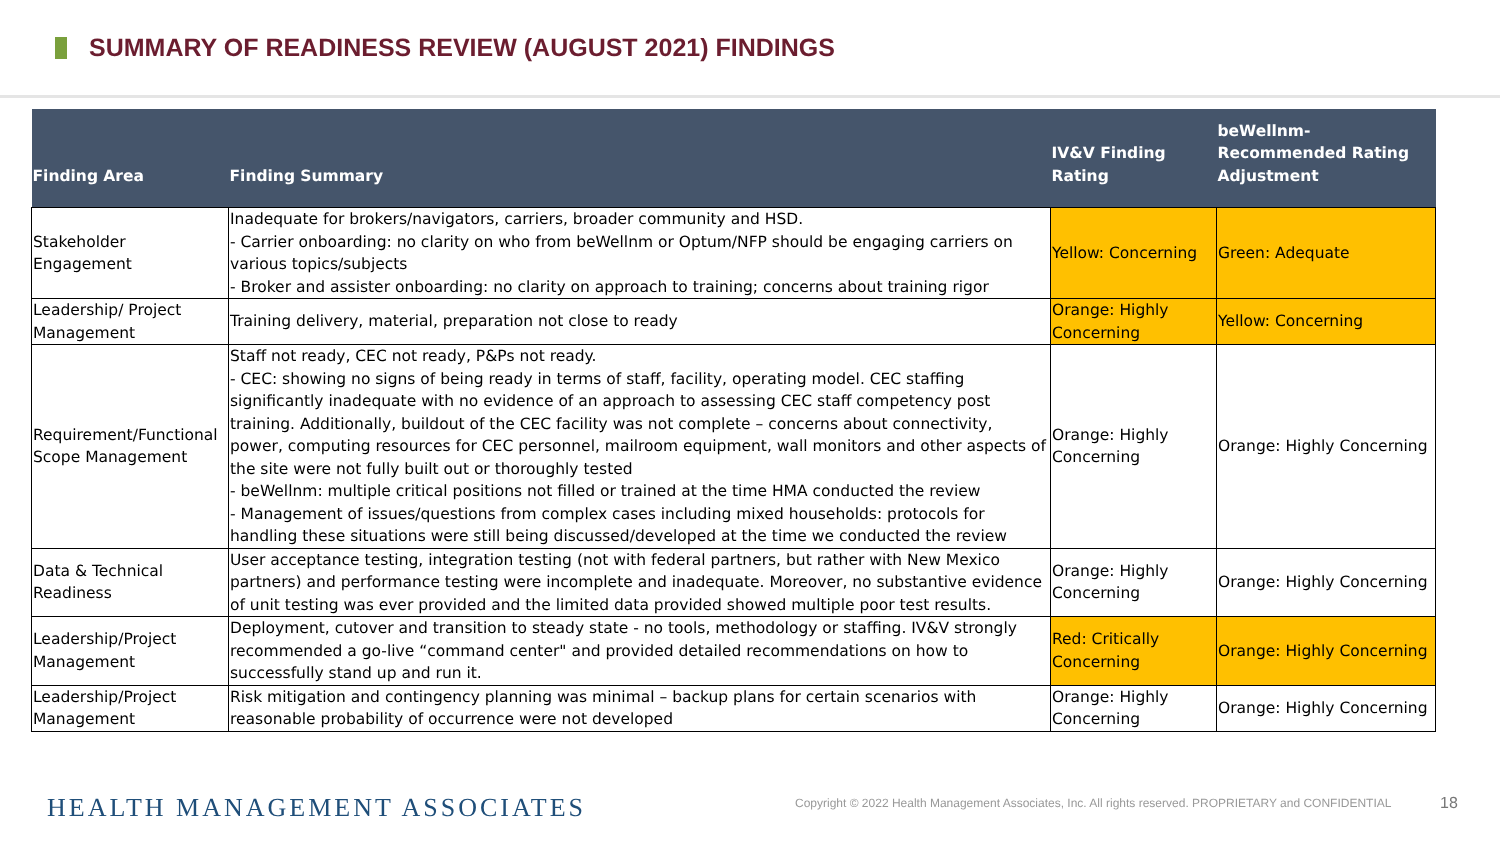SUMMARY OF READINESS REVIEW (AUGUST 2021) FINDINGS
| Finding Area | Finding Summary | IV&V Finding Rating | beWellnm-Recommended Rating Adjustment |
| --- | --- | --- | --- |
| Stakeholder Engagement | Inadequate for brokers/navigators, carriers, broader community and HSD. - Carrier onboarding: no clarity on who from beWellnm or Optum/NFP should be engaging carriers on various topics/subjects - Broker and assister onboarding: no clarity on approach to training; concerns about training rigor | Yellow: Concerning | Green: Adequate |
| Leadership/ Project Management | Training delivery, material, preparation not close to ready | Orange: Highly Concerning | Yellow: Concerning |
| Requirement/Functional Scope Management | Staff not ready, CEC not ready, P&Ps not ready. - CEC: showing no signs of being ready in terms of staff, facility, operating model. CEC staffing significantly inadequate with no evidence of an approach to assessing CEC staff competency post training. Additionally, buildout of the CEC facility was not complete – concerns about connectivity, power, computing resources for CEC personnel, mailroom equipment, wall monitors and other aspects of the site were not fully built out or thoroughly tested - beWellnm: multiple critical positions not filled or trained at the time HMA conducted the review - Management of issues/questions from complex cases including mixed households: protocols for handling these situations were still being discussed/developed at the time we conducted the review | Orange: Highly Concerning | Orange: Highly Concerning |
| Data & Technical Readiness | User acceptance testing, integration testing (not with federal partners, but rather with New Mexico partners) and performance testing were incomplete and inadequate. Moreover, no substantive evidence of unit testing was ever provided and the limited data provided showed multiple poor test results. | Orange: Highly Concerning | Orange: Highly Concerning |
| Leadership/Project Management | Deployment, cutover and transition to steady state - no tools, methodology or staffing. IV&V strongly recommended a go-live “command center" and provided detailed recommendations on how to successfully stand up and run it. | Red: Critically Concerning | Orange: Highly Concerning |
| Leadership/Project Management | Risk mitigation and contingency planning was minimal – backup plans for certain scenarios with reasonable probability of occurrence were not developed | Orange: Highly Concerning | Orange: Highly Concerning |
HEALTH MANAGEMENT ASSOCIATES
Copyright © 2022 Health Management Associates, Inc. All rights reserved. PROPRIETARY and CONFIDENTIAL
18